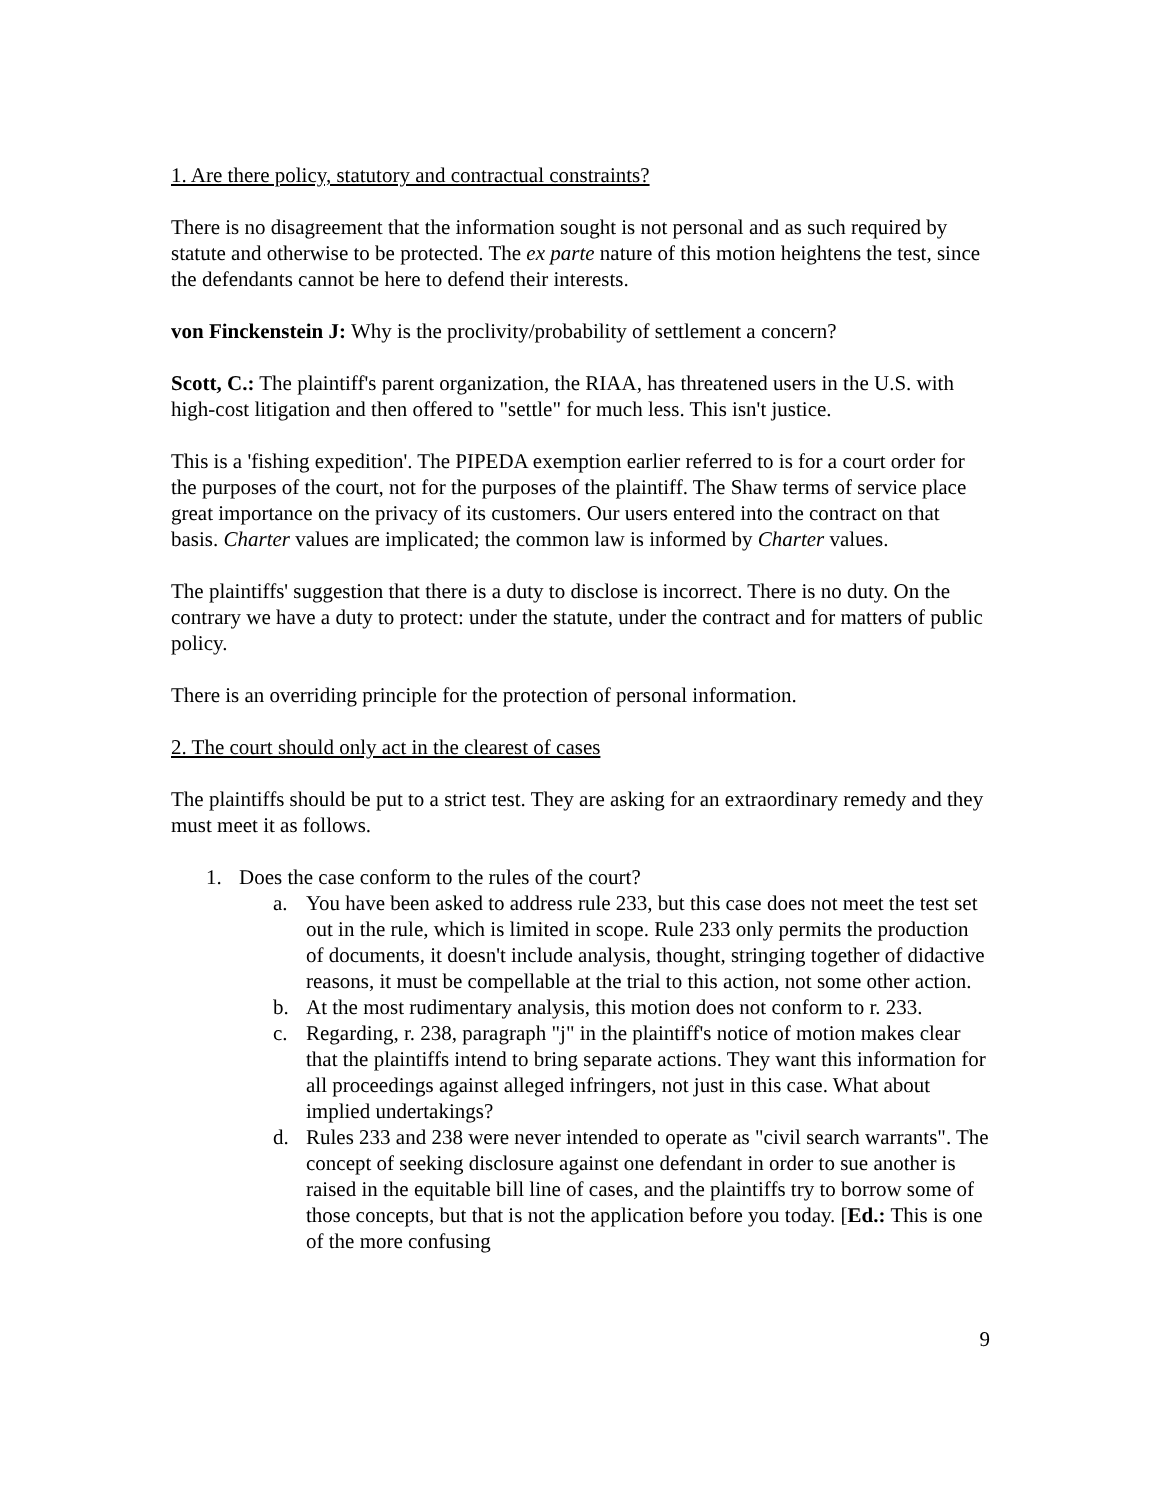1. Are there policy, statutory and contractual constraints?
There is no disagreement that the information sought is not personal and as such required by statute and otherwise to be protected. The ex parte nature of this motion heightens the test, since the defendants cannot be here to defend their interests.
von Finckenstein J: Why is the proclivity/probability of settlement a concern?
Scott, C.: The plaintiff's parent organization, the RIAA, has threatened users in the U.S. with high-cost litigation and then offered to "settle" for much less. This isn't justice.
This is a 'fishing expedition'. The PIPEDA exemption earlier referred to is for a court order for the purposes of the court, not for the purposes of the plaintiff. The Shaw terms of service place great importance on the privacy of its customers. Our users entered into the contract on that basis. Charter values are implicated; the common law is informed by Charter values.
The plaintiffs' suggestion that there is a duty to disclose is incorrect. There is no duty. On the contrary we have a duty to protect: under the statute, under the contract and for matters of public policy.
There is an overriding principle for the protection of personal information.
2. The court should only act in the clearest of cases
The plaintiffs should be put to a strict test. They are asking for an extraordinary remedy and they must meet it as follows.
1. Does the case conform to the rules of the court?
a. You have been asked to address rule 233, but this case does not meet the test set out in the rule, which is limited in scope. Rule 233 only permits the production of documents, it doesn't include analysis, thought, stringing together of didactive reasons, it must be compellable at the trial to this action, not some other action.
b. At the most rudimentary analysis, this motion does not conform to r. 233.
c. Regarding, r. 238, paragraph "j" in the plaintiff's notice of motion makes clear that the plaintiffs intend to bring separate actions. They want this information for all proceedings against alleged infringers, not just in this case. What about implied undertakings?
d. Rules 233 and 238 were never intended to operate as "civil search warrants". The concept of seeking disclosure against one defendant in order to sue another is raised in the equitable bill line of cases, and the plaintiffs try to borrow some of those concepts, but that is not the application before you today. [Ed.: This is one of the more confusing
9